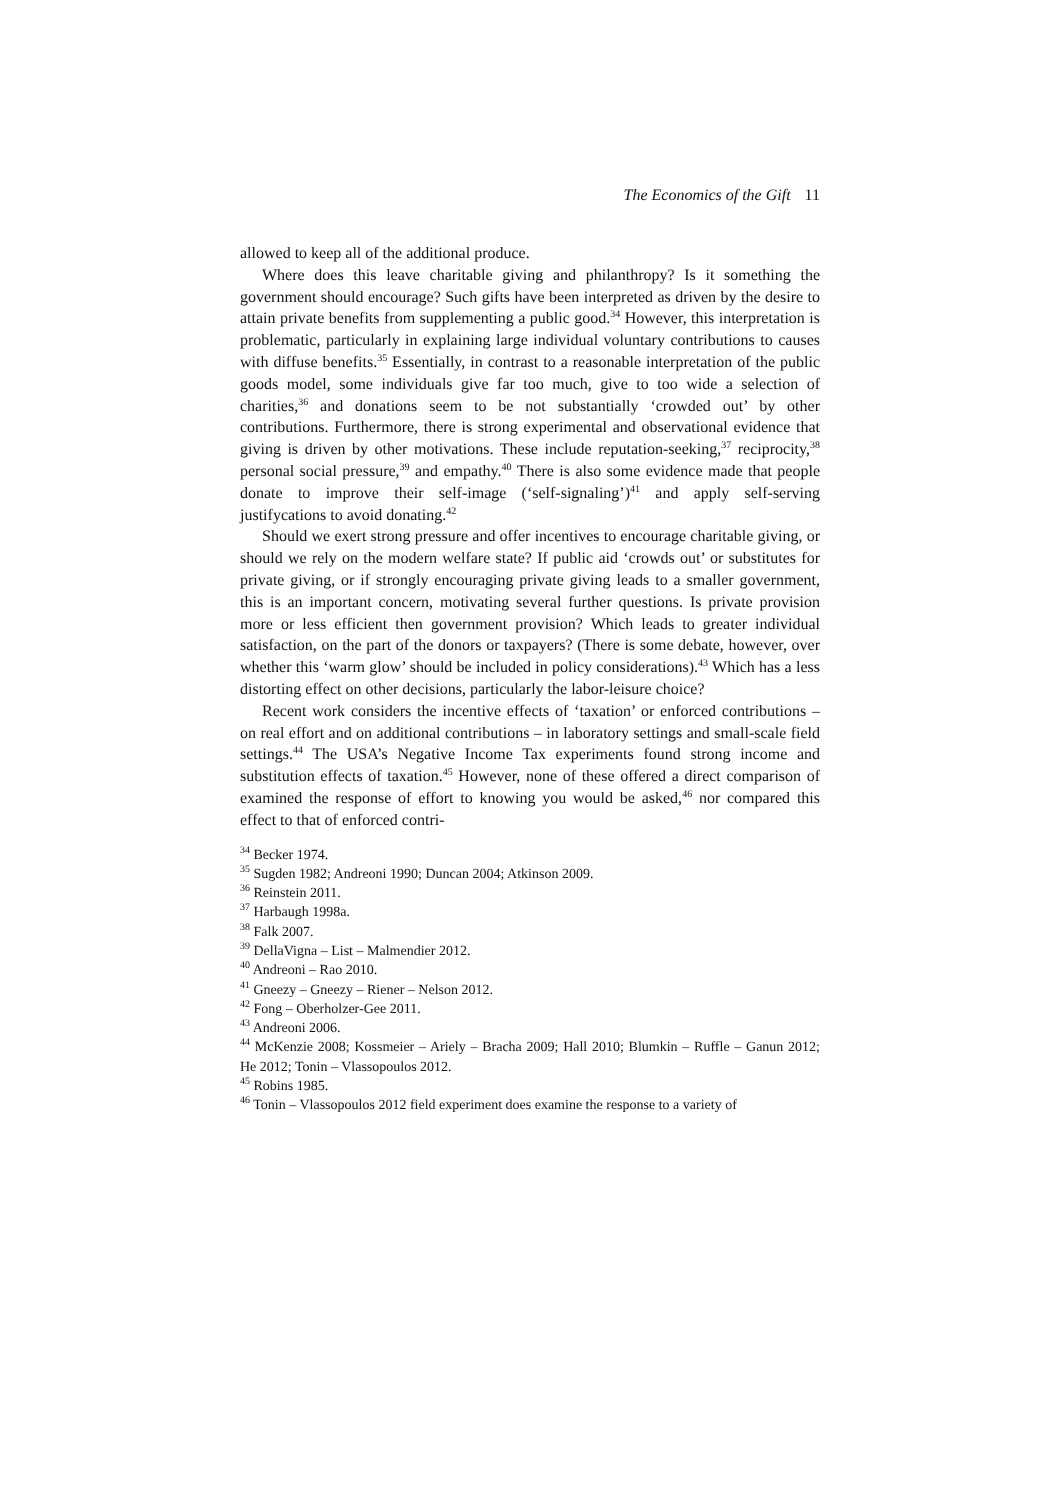The Economics of the Gift 11
allowed to keep all of the additional produce.
Where does this leave charitable giving and philanthropy? Is it something the government should encourage? Such gifts have been interpreted as driven by the desire to attain private benefits from supplementing a public good.<sup>34</sup> However, this interpretation is problematic, particularly in explaining large individual voluntary contributions to causes with diffuse benefits.<sup>35</sup> Essentially, in contrast to a reasonable interpretation of the public goods model, some individuals give far too much, give to too wide a selection of charities,<sup>36</sup> and donations seem to be not substantially ‘crowded out’ by other contributions. Furthermore, there is strong experimental and observational evidence that giving is driven by other motivations. These include reputation-seeking,<sup>37</sup> reciprocity,<sup>38</sup> personal social pressure,<sup>39</sup> and empathy.<sup>40</sup> There is also some evidence made that people donate to improve their self-image (‘self-signaling’)<sup>41</sup> and apply self-serving justifycations to avoid donating.<sup>42</sup>
Should we exert strong pressure and offer incentives to encourage charitable giving, or should we rely on the modern welfare state? If public aid ‘crowds out’ or substitutes for private giving, or if strongly encouraging private giving leads to a smaller government, this is an important concern, motivating several further questions. Is private provision more or less efficient then government provision? Which leads to greater individual satisfaction, on the part of the donors or taxpayers? (There is some debate, however, over whether this ‘warm glow’ should be included in policy considerations).<sup>43</sup> Which has a less distorting effect on other decisions, particularly the labor-leisure choice?
Recent work considers the incentive effects of ‘taxation’ or enforced contributions – on real effort and on additional contributions – in laboratory settings and small-scale field settings.<sup>44</sup> The USA’s Negative Income Tax experiments found strong income and substitution effects of taxation.<sup>45</sup> However, none of these offered a direct comparison of examined the response of effort to knowing you would be asked,<sup>46</sup> nor compared this effect to that of enforced contri-
<sup>34</sup> Becker 1974.
<sup>35</sup> Sugden 1982; Andreoni 1990; Duncan 2004; Atkinson 2009.
<sup>36</sup> Reinstein 2011.
<sup>37</sup> Harbaugh 1998a.
<sup>38</sup> Falk 2007.
<sup>39</sup> DellaVigna – List – Malmendier 2012.
<sup>40</sup> Andreoni – Rao 2010.
<sup>41</sup> Gneezy – Gneezy – Riener – Nelson 2012.
<sup>42</sup> Fong – Oberholzer-Gee 2011.
<sup>43</sup> Andreoni 2006.
<sup>44</sup> McKenzie 2008; Kossmeier – Ariely – Bracha 2009; Hall 2010; Blumkin – Ruffle – Ganun 2012; He 2012; Tonin – Vlassopoulos 2012.
<sup>45</sup> Robins 1985.
<sup>46</sup> Tonin – Vlassopoulos 2012 field experiment does examine the response to a variety of